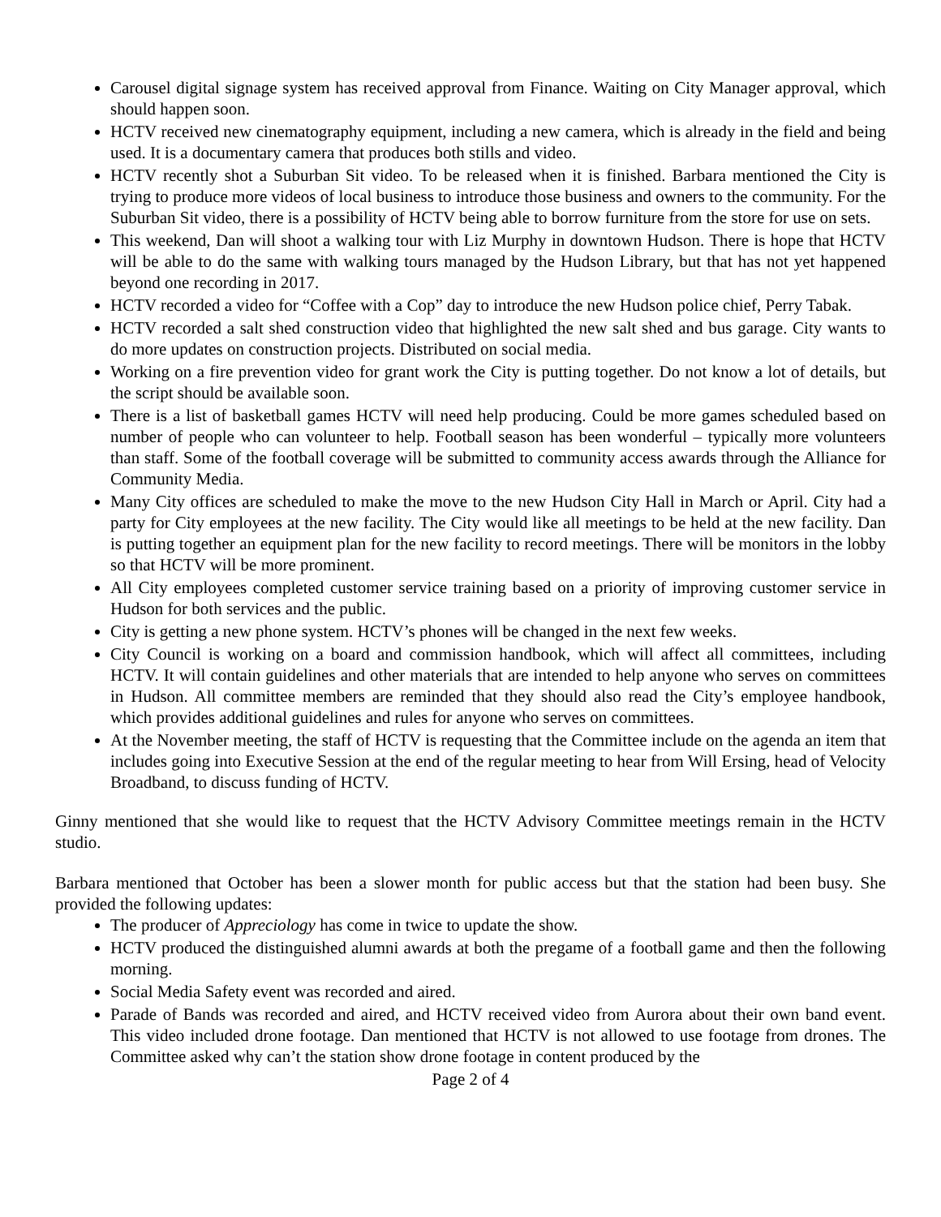Carousel digital signage system has received approval from Finance. Waiting on City Manager approval, which should happen soon.
HCTV received new cinematography equipment, including a new camera, which is already in the field and being used. It is a documentary camera that produces both stills and video.
HCTV recently shot a Suburban Sit video. To be released when it is finished. Barbara mentioned the City is trying to produce more videos of local business to introduce those business and owners to the community. For the Suburban Sit video, there is a possibility of HCTV being able to borrow furniture from the store for use on sets.
This weekend, Dan will shoot a walking tour with Liz Murphy in downtown Hudson. There is hope that HCTV will be able to do the same with walking tours managed by the Hudson Library, but that has not yet happened beyond one recording in 2017.
HCTV recorded a video for “Coffee with a Cop” day to introduce the new Hudson police chief, Perry Tabak.
HCTV recorded a salt shed construction video that highlighted the new salt shed and bus garage. City wants to do more updates on construction projects. Distributed on social media.
Working on a fire prevention video for grant work the City is putting together. Do not know a lot of details, but the script should be available soon.
There is a list of basketball games HCTV will need help producing. Could be more games scheduled based on number of people who can volunteer to help. Football season has been wonderful – typically more volunteers than staff. Some of the football coverage will be submitted to community access awards through the Alliance for Community Media.
Many City offices are scheduled to make the move to the new Hudson City Hall in March or April. City had a party for City employees at the new facility. The City would like all meetings to be held at the new facility. Dan is putting together an equipment plan for the new facility to record meetings. There will be monitors in the lobby so that HCTV will be more prominent.
All City employees completed customer service training based on a priority of improving customer service in Hudson for both services and the public.
City is getting a new phone system. HCTV’s phones will be changed in the next few weeks.
City Council is working on a board and commission handbook, which will affect all committees, including HCTV. It will contain guidelines and other materials that are intended to help anyone who serves on committees in Hudson. All committee members are reminded that they should also read the City’s employee handbook, which provides additional guidelines and rules for anyone who serves on committees.
At the November meeting, the staff of HCTV is requesting that the Committee include on the agenda an item that includes going into Executive Session at the end of the regular meeting to hear from Will Ersing, head of Velocity Broadband, to discuss funding of HCTV.
Ginny mentioned that she would like to request that the HCTV Advisory Committee meetings remain in the HCTV studio.
Barbara mentioned that October has been a slower month for public access but that the station had been busy. She provided the following updates:
The producer of Appreciology has come in twice to update the show.
HCTV produced the distinguished alumni awards at both the pregame of a football game and then the following morning.
Social Media Safety event was recorded and aired.
Parade of Bands was recorded and aired, and HCTV received video from Aurora about their own band event. This video included drone footage. Dan mentioned that HCTV is not allowed to use footage from drones. The Committee asked why can’t the station show drone footage in content produced by the
Page 2 of 4